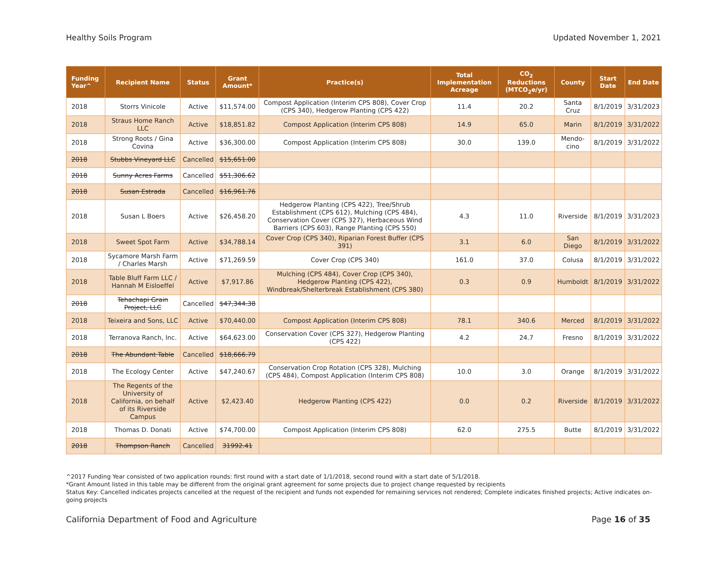Healthy Soils Program Updated November 1, 2021
| Funding Year^ | Recipient Name | Status | Grant Amount* | Practice(s) | Total Implementation Acreage | CO<sub>2</sub> Reductions (MTCO<sub>2</sub>e/yr) | County | Start Date | End Date |
| --- | --- | --- | --- | --- | --- | --- | --- | --- | --- |
| 2018 | Storrs Vinicole | Active | $11,574.00 | Compost Application (Interim CPS 808), Cover Crop (CPS 340), Hedgerow Planting (CPS 422) | 11.4 | 20.2 | Santa Cruz | 8/1/2019 | 3/31/2023 |
| 2018 | Straus Home Ranch LLC | Active | $18,851.82 | Compost Application (Interim CPS 808) | 14.9 | 65.0 | Marin | 8/1/2019 | 3/31/2022 |
| 2018 | Strong Roots / Gina Covina | Active | $36,300.00 | Compost Application (Interim CPS 808) | 30.0 | 139.0 | Mendo-cino | 8/1/2019 | 3/31/2022 |
| 2018 | Stubbs Vineyard LLC | Cancelled | $15,651.00 | | | | | | |
| 2018 | Sunny Acres Farms | Cancelled | $51,306.62 | | | | | | |
| 2018 | Susan Estrada | Cancelled | $16,961.76 | | | | | | |
| 2018 | Susan L Boers | Active | $26,458.20 | Hedgerow Planting (CPS 422), Tree/Shrub Establishment (CPS 612), Mulching (CPS 484), Conservation Cover (CPS 327), Herbaceous Wind Barriers (CPS 603), Range Planting (CPS 550) | 4.3 | 11.0 | Riverside | 8/1/2019 | 3/31/2023 |
| 2018 | Sweet Spot Farm | Active | $34,788.14 | Cover Crop (CPS 340), Riparian Forest Buffer (CPS 391) | 3.1 | 6.0 | San Diego | 8/1/2019 | 3/31/2022 |
| 2018 | Sycamore Marsh Farm / Charles Marsh | Active | $71,269.59 | Cover Crop (CPS 340) | 161.0 | 37.0 | Colusa | 8/1/2019 | 3/31/2022 |
| 2018 | Table Bluff Farm LLC / Hannah M Eisloeffel | Active | $7,917.86 | Mulching (CPS 484), Cover Crop (CPS 340), Hedgerow Planting (CPS 422), Windbreak/Shelterbreak Establishment (CPS 380) | 0.3 | 0.9 | Humboldt | 8/1/2019 | 3/31/2022 |
| 2018 | Tehachapi Grain Project, LLC | Cancelled | $47,344.38 | | | | | | |
| 2018 | Teixeira and Sons, LLC | Active | $70,440.00 | Compost Application (Interim CPS 808) | 78.1 | 340.6 | Merced | 8/1/2019 | 3/31/2022 |
| 2018 | Terranova Ranch, Inc. | Active | $64,623.00 | Conservation Cover (CPS 327), Hedgerow Planting (CPS 422) | 4.2 | 24.7 | Fresno | 8/1/2019 | 3/31/2022 |
| 2018 | The Abundant Table | Cancelled | $18,666.79 | | | | | | |
| 2018 | The Ecology Center | Active | $47,240.67 | Conservation Crop Rotation (CPS 328), Mulching (CPS 484), Compost Application (Interim CPS 808) | 10.0 | 3.0 | Orange | 8/1/2019 | 3/31/2022 |
| 2018 | The Regents of the University of California, on behalf of its Riverside Campus | Active | $2,423.40 | Hedgerow Planting (CPS 422) | 0.0 | 0.2 | Riverside | 8/1/2019 | 3/31/2022 |
| 2018 | Thomas D. Donati | Active | $74,700.00 | Compost Application (Interim CPS 808) | 62.0 | 275.5 | Butte | 8/1/2019 | 3/31/2022 |
| 2018 | Thompson Ranch | Cancelled | 31992.41 | | | | | | |
^2017 Funding Year consisted of two application rounds: first round with a start date of 1/1/2018, second round with a start date of 5/1/2018.
*Grant Amount listed in this table may be different from the original grant agreement for some projects due to project change requested by recipients
Status Key: Cancelled indicates projects cancelled at the request of the recipient and funds not expended for remaining services not rendered; Complete indicates finished projects; Active indicates on-going projects
California Department of Food and Agriculture Page 16 of 35